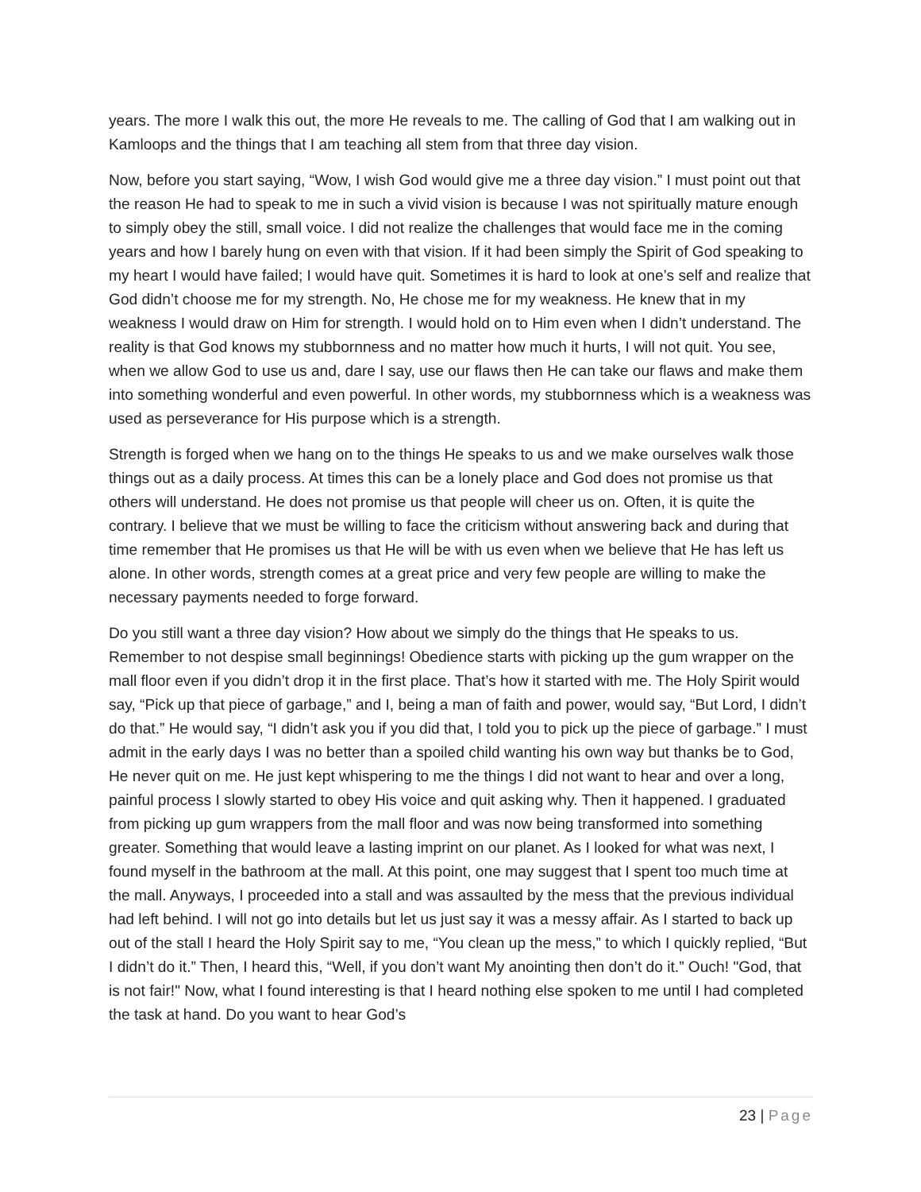years. The more I walk this out, the more He reveals to me. The calling of God that I am walking out in Kamloops and the things that I am teaching all stem from that three day vision.
Now, before you start saying, “Wow, I wish God would give me a three day vision.” I must point out that the reason He had to speak to me in such a vivid vision is because I was not spiritually mature enough to simply obey the still, small voice. I did not realize the challenges that would face me in the coming years and how I barely hung on even with that vision. If it had been simply the Spirit of God speaking to my heart I would have failed; I would have quit. Sometimes it is hard to look at one’s self and realize that God didn’t choose me for my strength. No, He chose me for my weakness. He knew that in my weakness I would draw on Him for strength. I would hold on to Him even when I didn’t understand. The reality is that God knows my stubbornness and no matter how much it hurts, I will not quit. You see, when we allow God to use us and, dare I say, use our flaws then He can take our flaws and make them into something wonderful and even powerful. In other words, my stubbornness which is a weakness was used as perseverance for His purpose which is a strength.
Strength is forged when we hang on to the things He speaks to us and we make ourselves walk those things out as a daily process. At times this can be a lonely place and God does not promise us that others will understand. He does not promise us that people will cheer us on. Often, it is quite the contrary. I believe that we must be willing to face the criticism without answering back and during that time remember that He promises us that He will be with us even when we believe that He has left us alone. In other words, strength comes at a great price and very few people are willing to make the necessary payments needed to forge forward.
Do you still want a three day vision? How about we simply do the things that He speaks to us. Remember to not despise small beginnings! Obedience starts with picking up the gum wrapper on the mall floor even if you didn’t drop it in the first place. That’s how it started with me. The Holy Spirit would say, “Pick up that piece of garbage,” and I, being a man of faith and power, would say, “But Lord, I didn’t do that.” He would say, “I didn’t ask you if you did that, I told you to pick up the piece of garbage.” I must admit in the early days I was no better than a spoiled child wanting his own way but thanks be to God, He never quit on me. He just kept whispering to me the things I did not want to hear and over a long, painful process I slowly started to obey His voice and quit asking why. Then it happened. I graduated from picking up gum wrappers from the mall floor and was now being transformed into something greater. Something that would leave a lasting imprint on our planet. As I looked for what was next, I found myself in the bathroom at the mall. At this point, one may suggest that I spent too much time at the mall. Anyways, I proceeded into a stall and was assaulted by the mess that the previous individual had left behind. I will not go into details but let us just say it was a messy affair. As I started to back up out of the stall I heard the Holy Spirit say to me, “You clean up the mess,” to which I quickly replied, “But I didn’t do it.” Then, I heard this, “Well, if you don’t want My anointing then don’t do it.” Ouch! "God, that is not fair!" Now, what I found interesting is that I heard nothing else spoken to me until I had completed the task at hand. Do you want to hear God’s
23 | Page